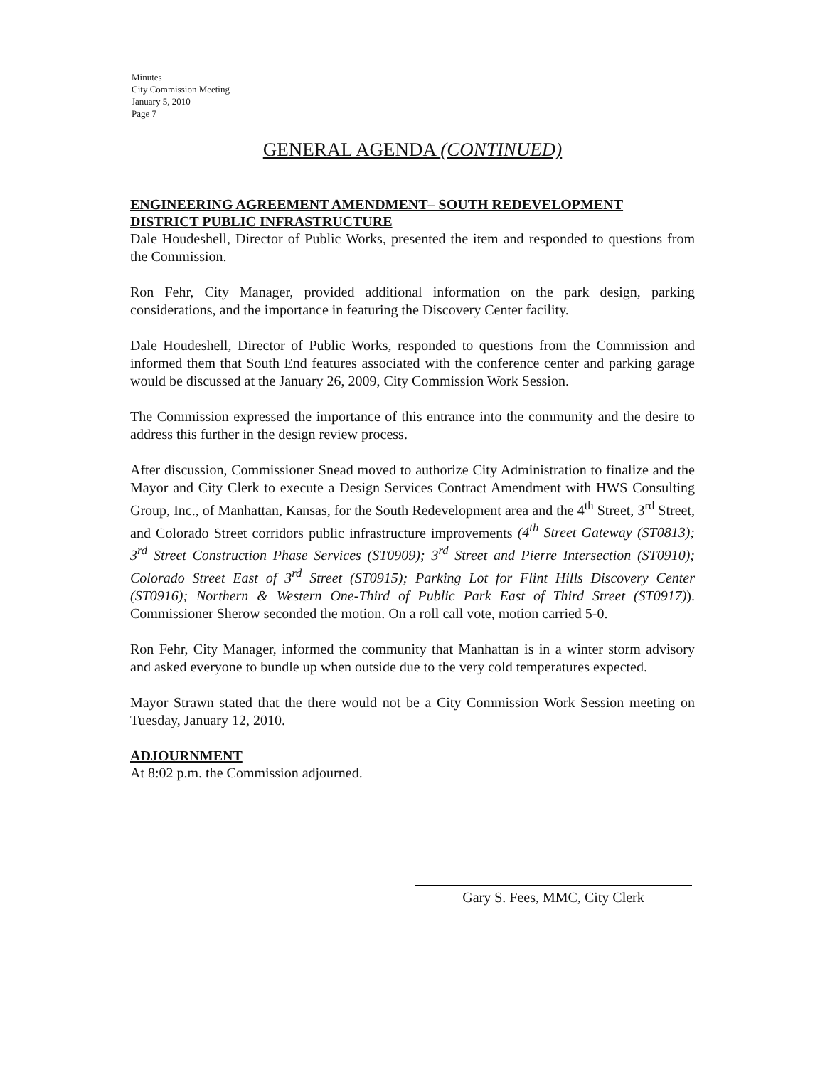Minutes
City Commission Meeting
January 5, 2010
Page 7
GENERAL AGENDA (CONTINUED)
ENGINEERING AGREEMENT AMENDMENT– SOUTH REDEVELOPMENT DISTRICT PUBLIC INFRASTRUCTURE
Dale Houdeshell, Director of Public Works, presented the item and responded to questions from the Commission.
Ron Fehr, City Manager, provided additional information on the park design, parking considerations, and the importance in featuring the Discovery Center facility.
Dale Houdeshell, Director of Public Works, responded to questions from the Commission and informed them that South End features associated with the conference center and parking garage would be discussed at the January 26, 2009, City Commission Work Session.
The Commission expressed the importance of this entrance into the community and the desire to address this further in the design review process.
After discussion, Commissioner Snead moved to authorize City Administration to finalize and the Mayor and City Clerk to execute a Design Services Contract Amendment with HWS Consulting Group, Inc., of Manhattan, Kansas, for the South Redevelopment area and the 4<sup>th</sup> Street, 3<sup>rd</sup> Street, and Colorado Street corridors public infrastructure improvements (4<sup>th</sup> Street Gateway (ST0813); 3<sup>rd</sup> Street Construction Phase Services (ST0909); 3<sup>rd</sup> Street and Pierre Intersection (ST0910); Colorado Street East of 3<sup>rd</sup> Street (ST0915); Parking Lot for Flint Hills Discovery Center (ST0916); Northern & Western One-Third of Public Park East of Third Street (ST0917)). Commissioner Sherow seconded the motion. On a roll call vote, motion carried 5-0.
Ron Fehr, City Manager, informed the community that Manhattan is in a winter storm advisory and asked everyone to bundle up when outside due to the very cold temperatures expected.
Mayor Strawn stated that the there would not be a City Commission Work Session meeting on Tuesday, January 12, 2010.
ADJOURNMENT
At 8:02 p.m. the Commission adjourned.
Gary S. Fees, MMC, City Clerk